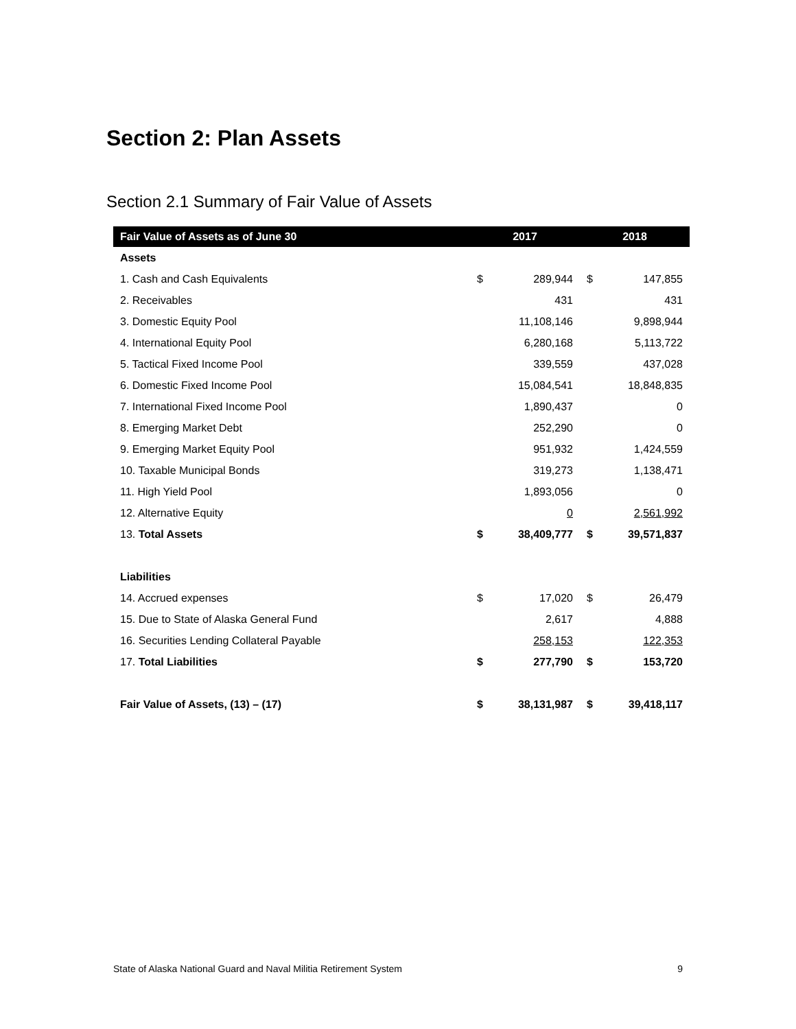Section 2: Plan Assets
Section 2.1 Summary of Fair Value of Assets
| Fair Value of Assets as of June 30 | 2017 | | 2018 | |
| --- | --- | --- | --- | --- |
| Assets | | | | |
| 1. Cash and Cash Equivalents | $ | 289,944 | $ | 147,855 |
| 2. Receivables | | 431 | | 431 |
| 3. Domestic Equity Pool | | 11,108,146 | | 9,898,944 |
| 4. International Equity Pool | | 6,280,168 | | 5,113,722 |
| 5. Tactical Fixed Income Pool | | 339,559 | | 437,028 |
| 6. Domestic Fixed Income Pool | | 15,084,541 | | 18,848,835 |
| 7. International Fixed Income Pool | | 1,890,437 | | 0 |
| 8. Emerging Market Debt | | 252,290 | | 0 |
| 9. Emerging Market Equity Pool | | 951,932 | | 1,424,559 |
| 10. Taxable Municipal Bonds | | 319,273 | | 1,138,471 |
| 11. High Yield Pool | | 1,893,056 | | 0 |
| 12. Alternative Equity | | 0 | | 2,561,992 |
| 13. Total Assets | $ | 38,409,777 | $ | 39,571,837 |
| Liabilities | | | | |
| 14. Accrued expenses | $ | 17,020 | $ | 26,479 |
| 15. Due to State of Alaska General Fund | | 2,617 | | 4,888 |
| 16. Securities Lending Collateral Payable | | 258,153 | | 122,353 |
| 17. Total Liabilities | $ | 277,790 | $ | 153,720 |
| Fair Value of Assets, (13) – (17) | $ | 38,131,987 | $ | 39,418,117 |
State of Alaska National Guard and Naval Militia Retirement System 9